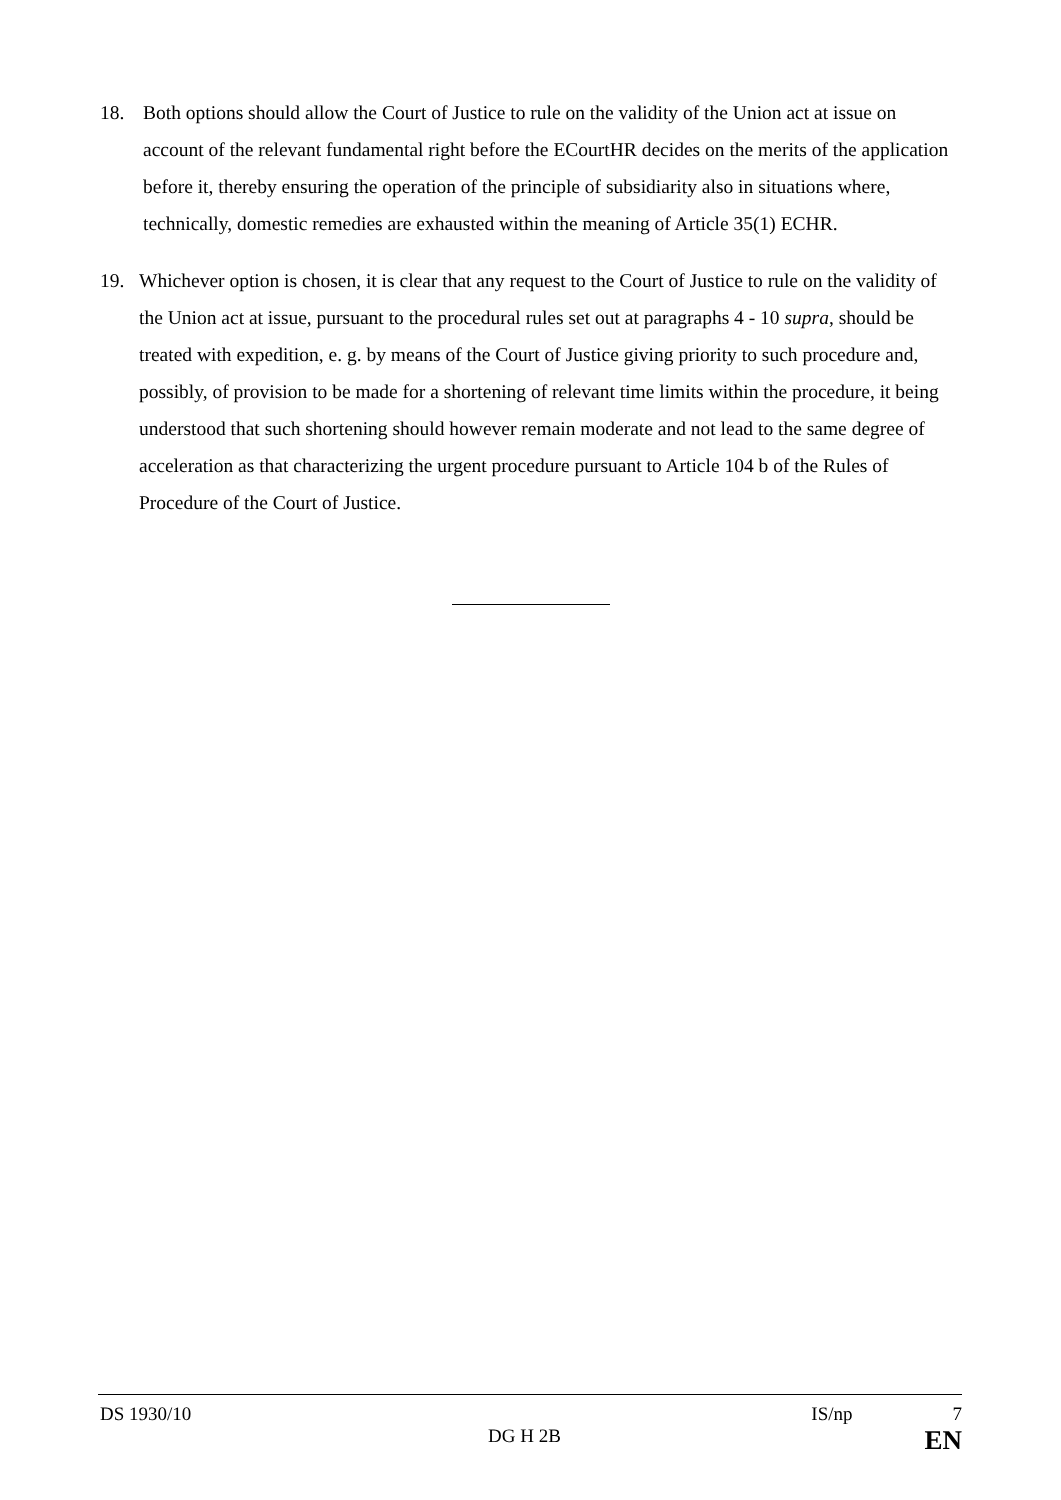18.
Both options should allow the Court of Justice to rule on the validity of the Union act at issue on account of the relevant fundamental right before the ECourtHR decides on the merits of the application before it, thereby ensuring the operation of the principle of subsidiarity also in situations where, technically, domestic remedies are exhausted within the meaning of Article 35(1) ECHR.
19.
Whichever option is chosen, it is clear that any request to the Court of Justice to rule on the validity of the Union act at issue, pursuant to the procedural rules set out at paragraphs 4 - 10 supra, should be treated with expedition, e. g. by means of the Court of Justice giving priority to such procedure and, possibly, of provision to be made for a shortening of relevant time limits within the procedure, it being understood that such shortening should however remain moderate and not lead to the same degree of acceleration as that characterizing the urgent procedure pursuant to Article 104 b of the Rules of Procedure of the Court of Justice.
DS 1930/10 IS/np 7
DG H 2B EN